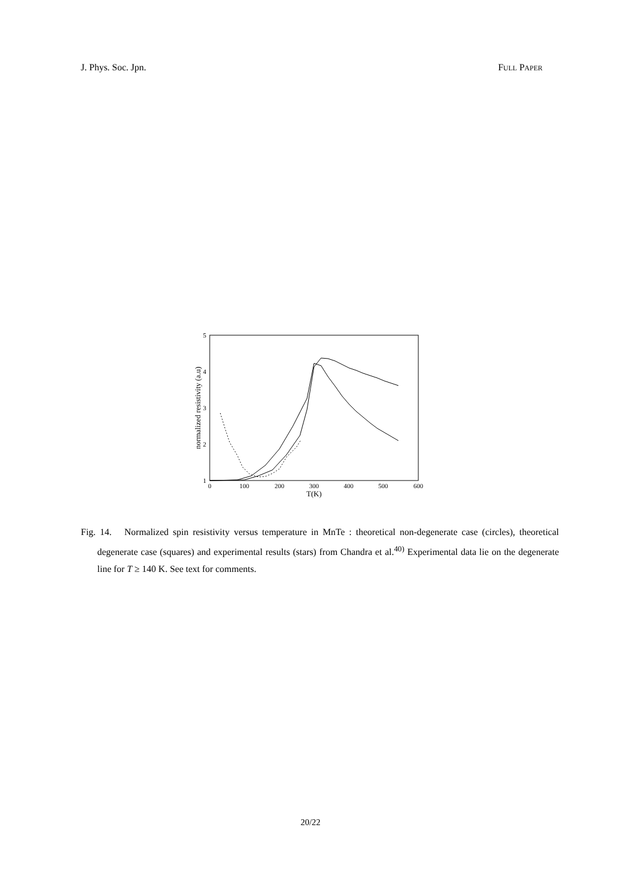J. Phys. Soc. Jpn. FULL PAPER
5
4
3
2
1
0
100
200
300
400
500
600
T(K)
normalized resistivity (a.u)
Fig. 14. Normalized spin resistivity versus temperature in MnTe : theoretical non-degenerate case (circles), theoretical degenerate case (squares) and experimental results (stars) from Chandra et al.<sup>40)</sup> Experimental data lie on the degenerate line for T ≥ 140 K. See text for comments.
20/22